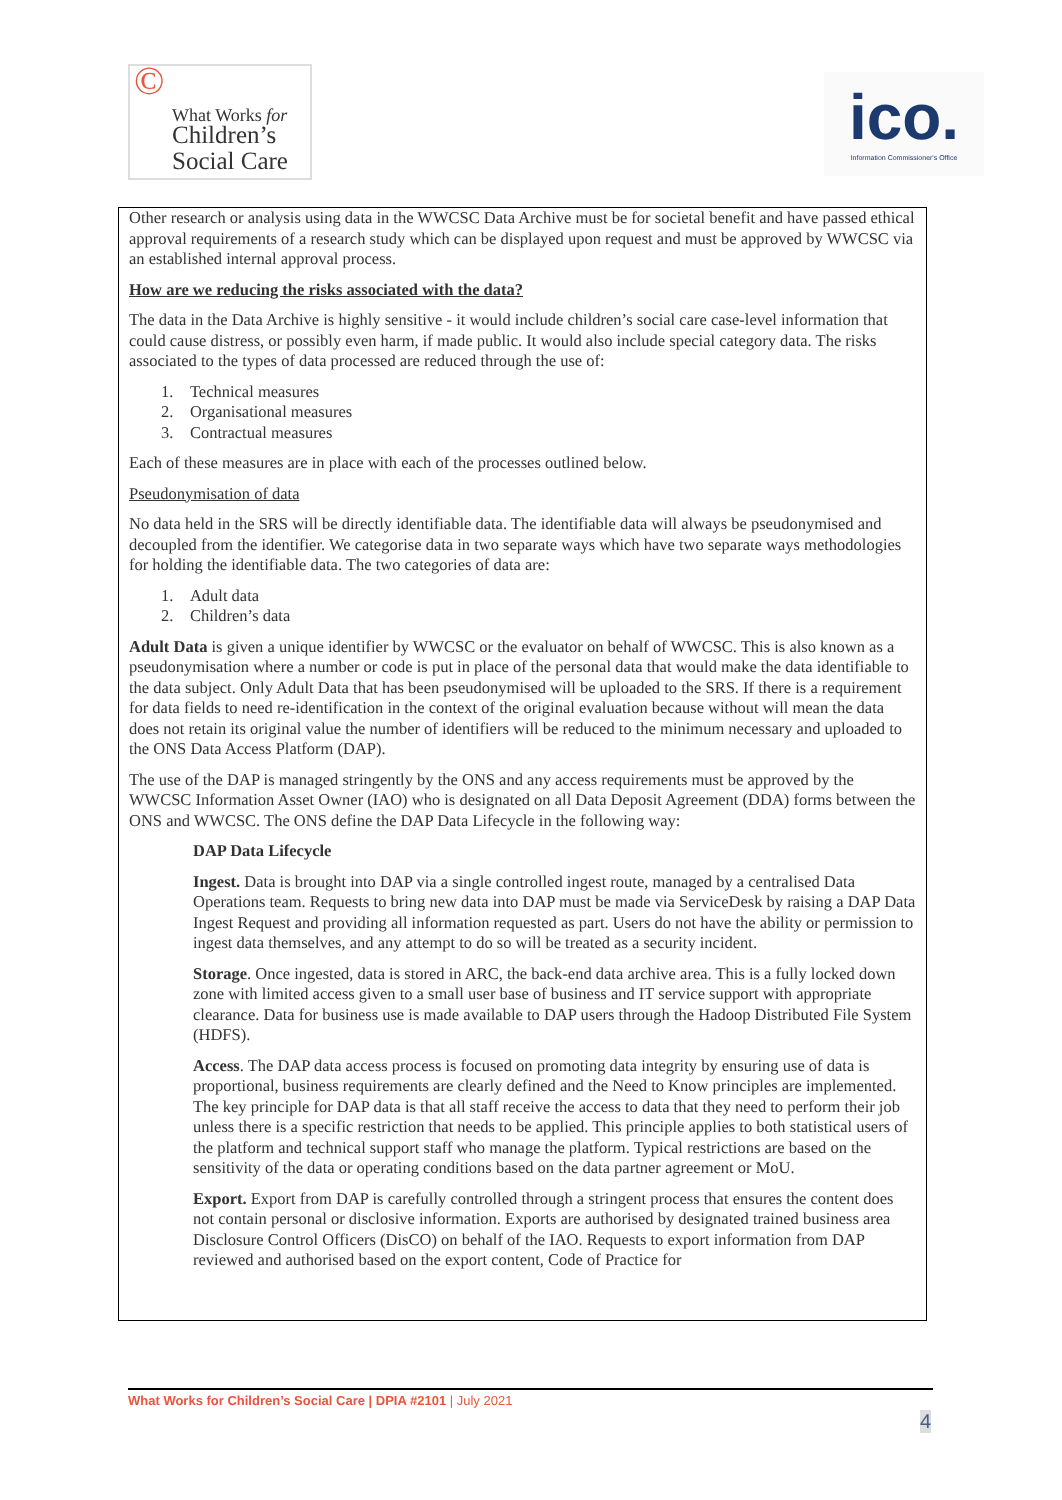© What Works for
Children’s
Social Care
ico.
Information Commissioner's Office
Other research or analysis using data in the WWCSC Data Archive must be for societal benefit and have passed ethical approval requirements of a research study which can be displayed upon request and must be approved by WWCSC via an established internal approval process.
How are we reducing the risks associated with the data?
The data in the Data Archive is highly sensitive - it would include children’s social care case-level information that could cause distress, or possibly even harm, if made public. It would also include special category data. The risks associated to the types of data processed are reduced through the use of:
1. Technical measures
2. Organisational measures
3. Contractual measures
Each of these measures are in place with each of the processes outlined below.
Pseudonymisation of data
No data held in the SRS will be directly identifiable data. The identifiable data will always be pseudonymised and decoupled from the identifier. We categorise data in two separate ways which have two separate ways methodologies for holding the identifiable data. The two categories of data are:
1. Adult data
2. Children’s data
Adult Data is given a unique identifier by WWCSC or the evaluator on behalf of WWCSC. This is also known as a pseudonymisation where a number or code is put in place of the personal data that would make the data identifiable to the data subject. Only Adult Data that has been pseudonymised will be uploaded to the SRS. If there is a requirement for data fields to need re-identification in the context of the original evaluation because without will mean the data does not retain its original value the number of identifiers will be reduced to the minimum necessary and uploaded to the ONS Data Access Platform (DAP).
The use of the DAP is managed stringently by the ONS and any access requirements must be approved by the WWCSC Information Asset Owner (IAO) who is designated on all Data Deposit Agreement (DDA) forms between the ONS and WWCSC. The ONS define the DAP Data Lifecycle in the following way:
DAP Data Lifecycle
Ingest. Data is brought into DAP via a single controlled ingest route, managed by a centralised Data Operations team. Requests to bring new data into DAP must be made via ServiceDesk by raising a DAP Data Ingest Request and providing all information requested as part. Users do not have the ability or permission to ingest data themselves, and any attempt to do so will be treated as a security incident.
Storage. Once ingested, data is stored in ARC, the back-end data archive area. This is a fully locked down zone with limited access given to a small user base of business and IT service support with appropriate clearance. Data for business use is made available to DAP users through the Hadoop Distributed File System (HDFS).
Access. The DAP data access process is focused on promoting data integrity by ensuring use of data is proportional, business requirements are clearly defined and the Need to Know principles are implemented. The key principle for DAP data is that all staff receive the access to data that they need to perform their job unless there is a specific restriction that needs to be applied. This principle applies to both statistical users of the platform and technical support staff who manage the platform. Typical restrictions are based on the sensitivity of the data or operating conditions based on the data partner agreement or MoU.
Export. Export from DAP is carefully controlled through a stringent process that ensures the content does not contain personal or disclosive information. Exports are authorised by designated trained business area Disclosure Control Officers (DisCO) on behalf of the IAO. Requests to export information from DAP reviewed and authorised based on the export content, Code of Practice for
What Works for Children’s Social Care | DPIA #2101 | July 2021
4